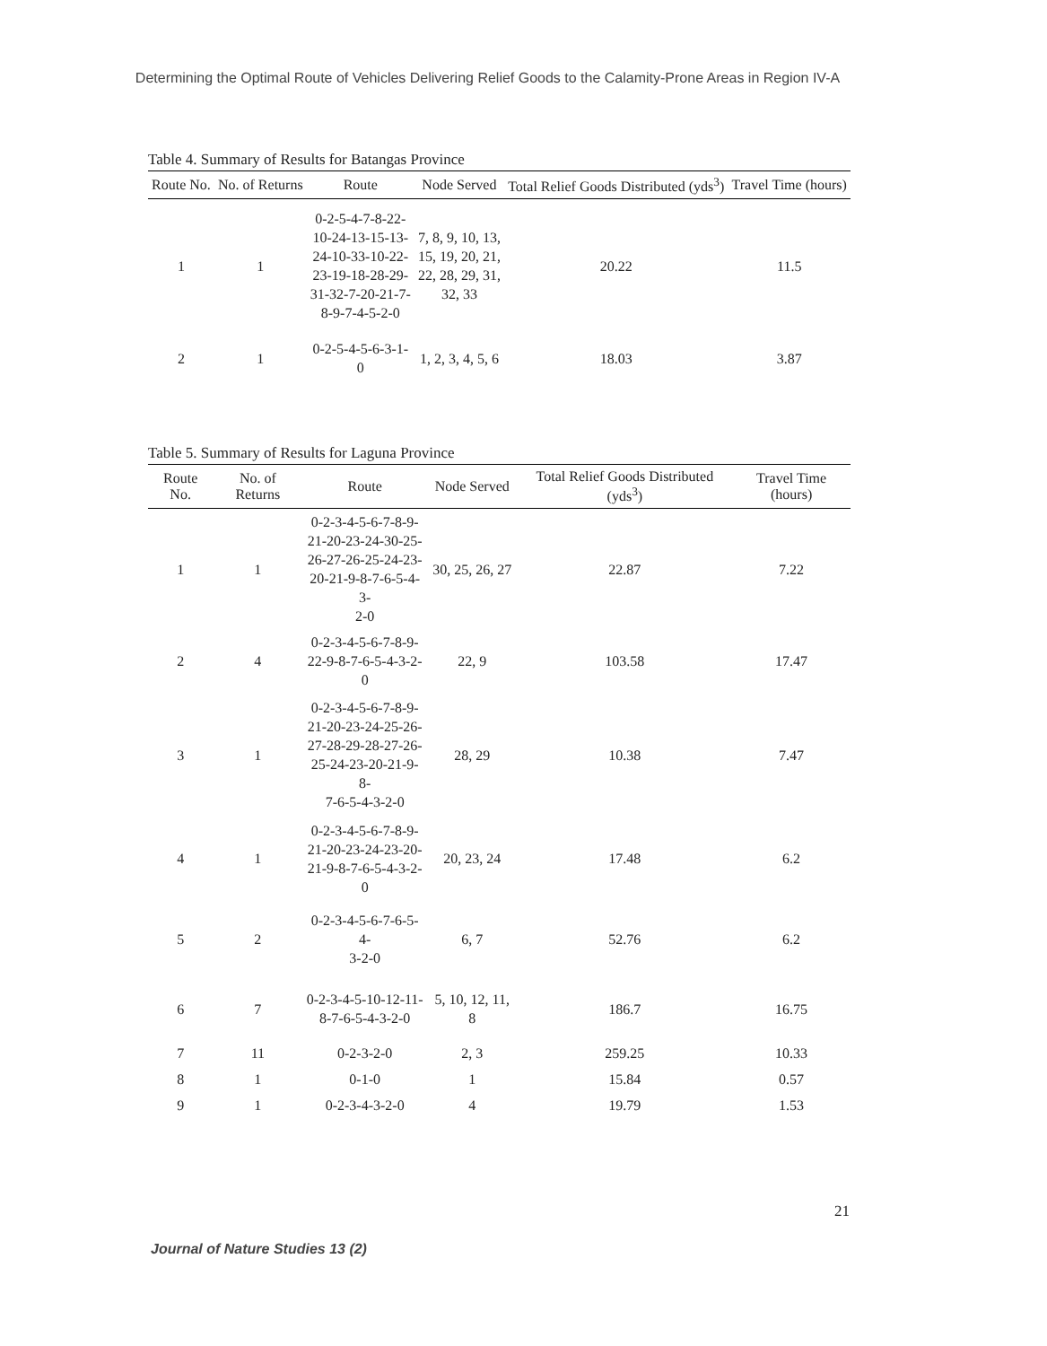Determining the Optimal Route of Vehicles Delivering Relief Goods to the Calamity-Prone Areas in Region IV-A
Table 4. Summary of Results for Batangas Province
| Route No. | No. of Returns | Route | Node Served | Total Relief Goods Distributed (yds<sup>3</sup>) | Travel Time (hours) |
| --- | --- | --- | --- | --- | --- |
| 1 | 1 | 0-2-5-4-7-8-22- 10-24-13-15-13- 24-10-33-10-22- 23-19-18-28-29- 31-32-7-20-21-7- 8-9-7-4-5-2-0 | 7, 8, 9, 10, 13, 15, 19, 20, 21, 22, 28, 29, 31, 32, 33 | 20.22 | 11.5 |
| 2 | 1 | 0-2-5-4-5-6-3-1- 0 | 1, 2, 3, 4, 5, 6 | 18.03 | 3.87 |
Table 5. Summary of Results for Laguna Province
| Route No. | No. of Returns | Route | Node Served | Total Relief Goods Distributed (yds<sup>3</sup>) | Travel Time (hours) |
| --- | --- | --- | --- | --- | --- |
| 1 | 1 | 0-2-3-4-5-6-7-8-9- 21-20-23-24-30-25- 26-27-26-25-24-23- 20-21-9-8-7-6-5-4-3- 2-0 | 30, 25, 26, 27 | 22.87 | 7.22 |
| 2 | 4 | 0-2-3-4-5-6-7-8-9- 22-9-8-7-6-5-4-3-2-0 | 22, 9 | 103.58 | 17.47 |
| 3 | 1 | 0-2-3-4-5-6-7-8-9- 21-20-23-24-25-26- 27-28-29-28-27-26- 25-24-23-20-21-9-8- 7-6-5-4-3-2-0 | 28, 29 | 10.38 | 7.47 |
| 4 | 1 | 0-2-3-4-5-6-7-8-9- 21-20-23-24-23-20- 21-9-8-7-6-5-4-3-2-0 | 20, 23, 24 | 17.48 | 6.2 |
| 5 | 2 | 0-2-3-4-5-6-7-6-5-4- 3-2-0 | 6, 7 | 52.76 | 6.2 |
| 6 | 7 | 0-2-3-4-5-10-12-11- 8-7-6-5-4-3-2-0 | 5, 10, 12, 11, 8 | 186.7 | 16.75 |
| 7 | 11 | 0-2-3-2-0 | 2, 3 | 259.25 | 10.33 |
| 8 | 1 | 0-1-0 | 1 | 15.84 | 0.57 |
| 9 | 1 | 0-2-3-4-3-2-0 | 4 | 19.79 | 1.53 |
21
Journal of Nature Studies 13 (2)